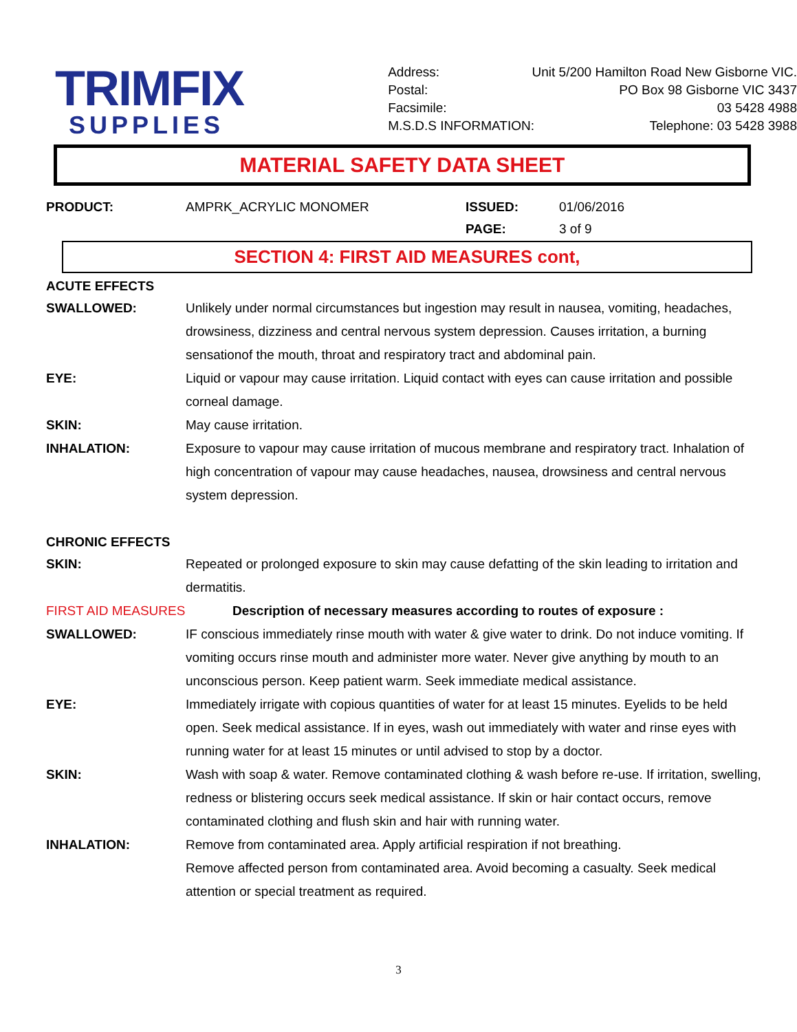TRIMFIX
SUPPLIES
Address: Unit 5/200 Hamilton Road New Gisborne VIC.
Postal: PO Box 98 Gisborne VIC 3437
Facsimile: 03 5428 4988
M.S.D.S INFORMATION: Telephone: 03 5428 3988
MATERIAL SAFETY DATA SHEET
PRODUCT: AMPRK_ACRYLIC MONOMER ISSUED: 01/06/2016 PAGE: 3 of 9
SECTION 4: FIRST AID MEASURES cont,
ACUTE EFFECTS
SWALLOWED: Unlikely under normal circumstances but ingestion may result in nausea, vomiting, headaches, drowsiness, dizziness and central nervous system depression. Causes irritation, a burning sensationof the mouth, throat and respiratory tract and abdominal pain.
EYE: Liquid or vapour may cause irritation. Liquid contact with eyes can cause irritation and possible corneal damage.
SKIN: May cause irritation.
INHALATION: Exposure to vapour may cause irritation of mucous membrane and respiratory tract. Inhalation of high concentration of vapour may cause headaches, nausea, drowsiness and central nervous system depression.
CHRONIC EFFECTS
SKIN: Repeated or prolonged exposure to skin may cause defatting of the skin leading to irritation and dermatitis.
FIRST AID MEASURES Description of necessary measures according to routes of exposure :
SWALLOWED: IF conscious immediately rinse mouth with water & give water to drink. Do not induce vomiting. If vomiting occurs rinse mouth and administer more water. Never give anything by mouth to an unconscious person. Keep patient warm. Seek immediate medical assistance.
EYE: Immediately irrigate with copious quantities of water for at least 15 minutes. Eyelids to be held open. Seek medical assistance. If in eyes, wash out immediately with water and rinse eyes with running water for at least 15 minutes or until advised to stop by a doctor.
SKIN: Wash with soap & water. Remove contaminated clothing & wash before re-use. If irritation, swelling, redness or blistering occurs seek medical assistance. If skin or hair contact occurs, remove contaminated clothing and flush skin and hair with running water.
INHALATION: Remove from contaminated area. Apply artificial respiration if not breathing.
Remove affected person from contaminated area. Avoid becoming a casualty. Seek medical attention or special treatment as required.
3